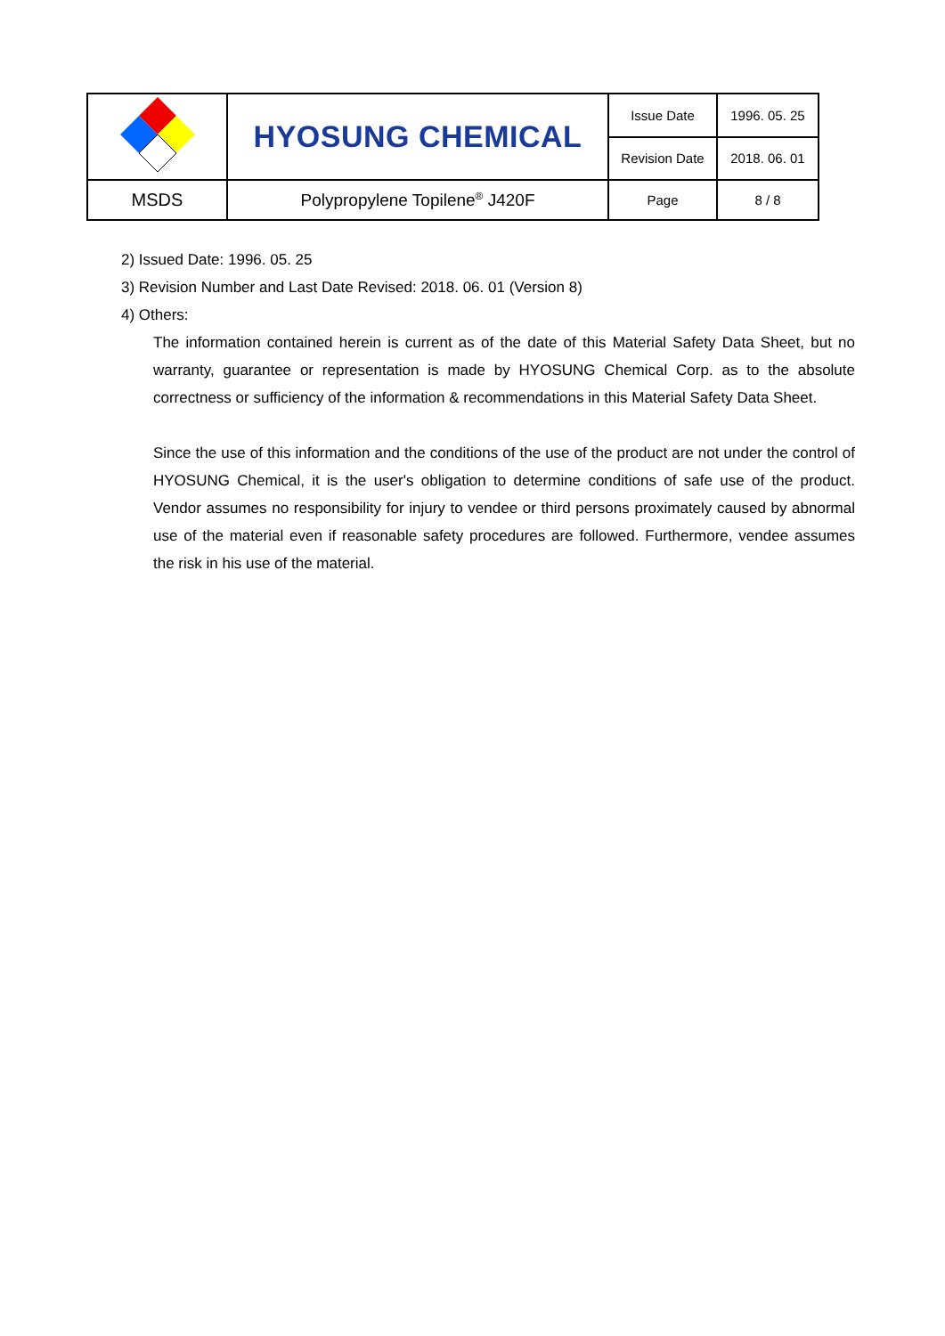| | HYOSUNG CHEMICAL | Issue Date | 1996. 05. 25 |
| | | Revision Date | 2018. 06. 01 |
| MSDS | Polypropylene Topilene<sup>®</sup> J420F | Page | 8 / 8 |
2) Issued Date: 1996. 05. 25
3) Revision Number and Last Date Revised: 2018. 06. 01 (Version 8)
4) Others:
The information contained herein is current as of the date of this Material Safety Data Sheet, but no warranty, guarantee or representation is made by HYOSUNG Chemical Corp. as to the absolute correctness or sufficiency of the information & recommendations in this Material Safety Data Sheet.
Since the use of this information and the conditions of the use of the product are not under the control of HYOSUNG Chemical, it is the user's obligation to determine conditions of safe use of the product. Vendor assumes no responsibility for injury to vendee or third persons proximately caused by abnormal use of the material even if reasonable safety procedures are followed. Furthermore, vendee assumes the risk in his use of the material.